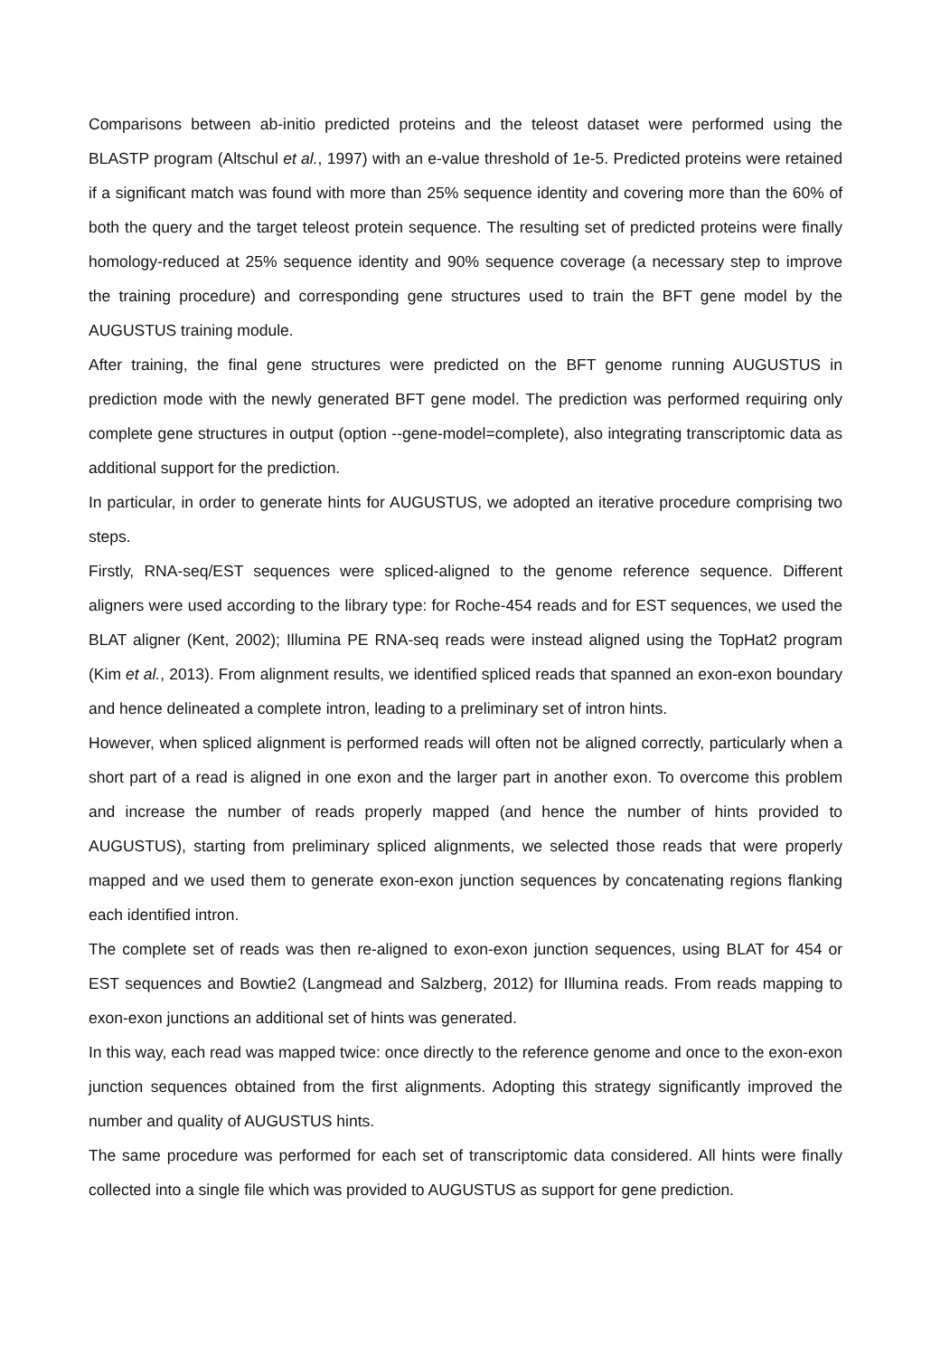Comparisons between ab-initio predicted proteins and the teleost dataset were performed using the BLASTP program (Altschul et al., 1997) with an e-value threshold of 1e-5. Predicted proteins were retained if a significant match was found with more than 25% sequence identity and covering more than the 60% of both the query and the target teleost protein sequence. The resulting set of predicted proteins were finally homology-reduced at 25% sequence identity and 90% sequence coverage (a necessary step to improve the training procedure) and corresponding gene structures used to train the BFT gene model by the AUGUSTUS training module.
After training, the final gene structures were predicted on the BFT genome running AUGUSTUS in prediction mode with the newly generated BFT gene model. The prediction was performed requiring only complete gene structures in output (option --gene-model=complete), also integrating transcriptomic data as additional support for the prediction.
In particular, in order to generate hints for AUGUSTUS, we adopted an iterative procedure comprising two steps.
Firstly, RNA-seq/EST sequences were spliced-aligned to the genome reference sequence. Different aligners were used according to the library type: for Roche-454 reads and for EST sequences, we used the BLAT aligner (Kent, 2002); Illumina PE RNA-seq reads were instead aligned using the TopHat2 program (Kim et al., 2013). From alignment results, we identified spliced reads that spanned an exon-exon boundary and hence delineated a complete intron, leading to a preliminary set of intron hints.
However, when spliced alignment is performed reads will often not be aligned correctly, particularly when a short part of a read is aligned in one exon and the larger part in another exon. To overcome this problem and increase the number of reads properly mapped (and hence the number of hints provided to AUGUSTUS), starting from preliminary spliced alignments, we selected those reads that were properly mapped and we used them to generate exon-exon junction sequences by concatenating regions flanking each identified intron.
The complete set of reads was then re-aligned to exon-exon junction sequences, using BLAT for 454 or EST sequences and Bowtie2 (Langmead and Salzberg, 2012) for Illumina reads. From reads mapping to exon-exon junctions an additional set of hints was generated.
In this way, each read was mapped twice: once directly to the reference genome and once to the exon-exon junction sequences obtained from the first alignments. Adopting this strategy significantly improved the number and quality of AUGUSTUS hints.
The same procedure was performed for each set of transcriptomic data considered. All hints were finally collected into a single file which was provided to AUGUSTUS as support for gene prediction.